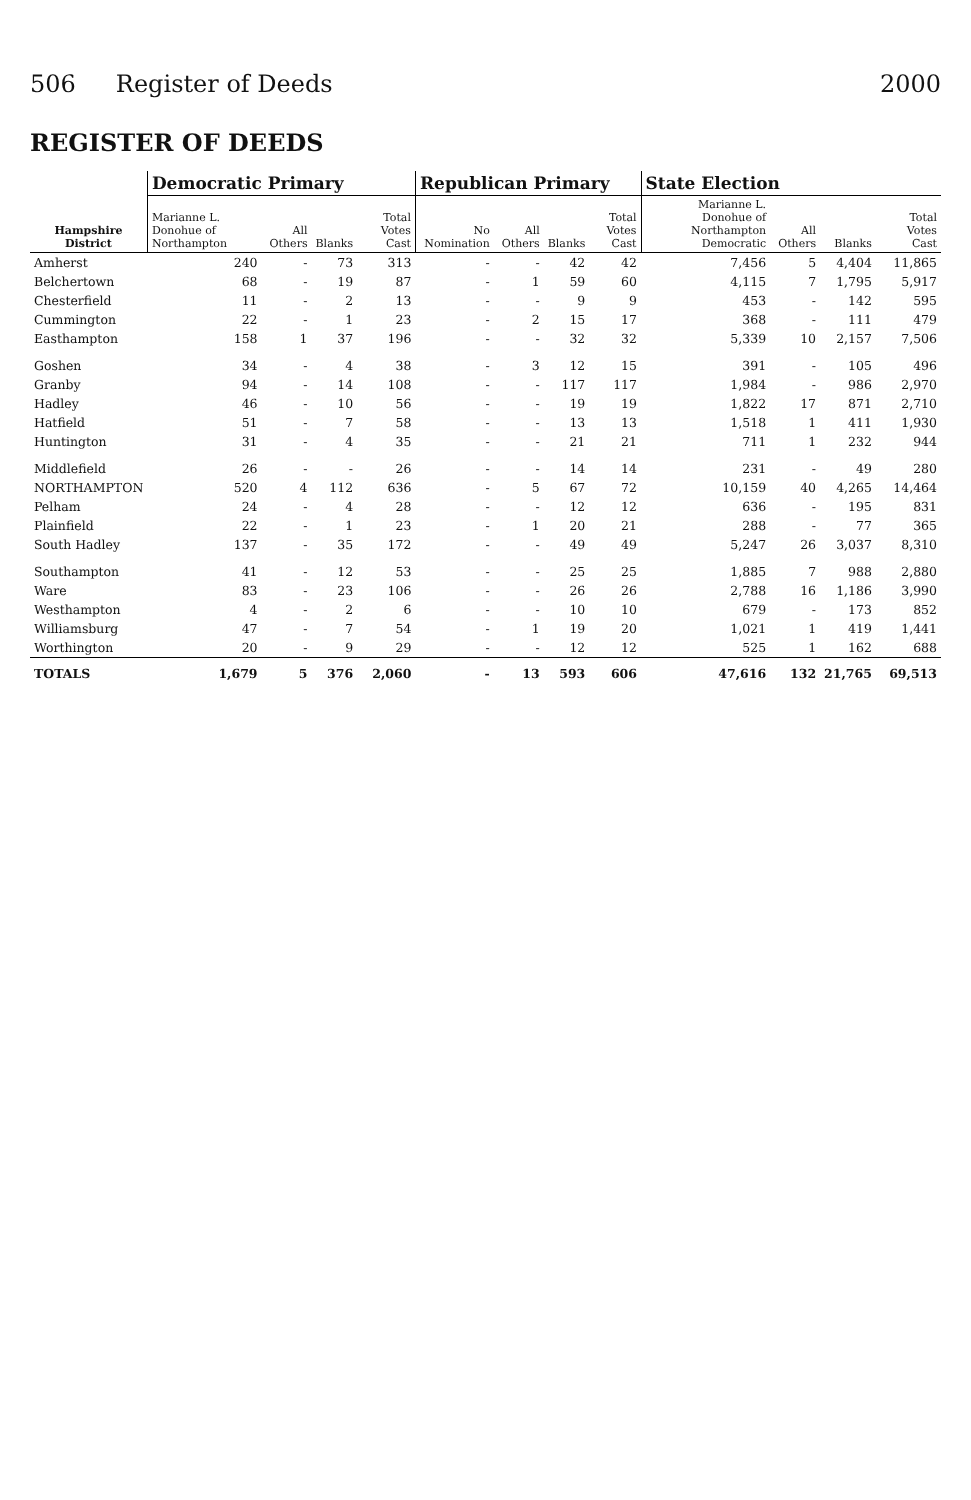506 Register of Deeds 2000
REGISTER OF DEEDS
| Hampshire District | Democratic Primary | | | | Republican Primary | | | | State Election | | | |
| --- | --- | --- | --- | --- | --- | --- | --- | --- | --- | --- | --- | --- |
| | Marianne L. Donohue of Northampton | All Others | Blanks | Total Votes Cast | No Nomination | All Others | Blanks | Total Votes Cast | Marianne L. Donohue of Northampton Democratic | All Others | Blanks | Total Votes Cast |
| Amherst | 240 | - | 73 | 313 | - | - | 42 | 42 | 7,456 | 5 | 4,404 | 11,865 |
| Belchertown | 68 | - | 19 | 87 | - | 1 | 59 | 60 | 4,115 | 7 | 1,795 | 5,917 |
| Chesterfield | 11 | - | 2 | 13 | - | - | 9 | 9 | 453 | - | 142 | 595 |
| Cummington | 22 | - | 1 | 23 | - | 2 | 15 | 17 | 368 | - | 111 | 479 |
| Easthampton | 158 | 1 | 37 | 196 | - | - | 32 | 32 | 5,339 | 10 | 2,157 | 7,506 |
| Goshen | 34 | - | 4 | 38 | - | 3 | 12 | 15 | 391 | - | 105 | 496 |
| Granby | 94 | - | 14 | 108 | - | - | 117 | 117 | 1,984 | - | 986 | 2,970 |
| Hadley | 46 | - | 10 | 56 | - | - | 19 | 19 | 1,822 | 17 | 871 | 2,710 |
| Hatfield | 51 | - | 7 | 58 | - | - | 13 | 13 | 1,518 | 1 | 411 | 1,930 |
| Huntington | 31 | - | 4 | 35 | - | - | 21 | 21 | 711 | 1 | 232 | 944 |
| Middlefield | 26 | - | - | 26 | - | - | 14 | 14 | 231 | - | 49 | 280 |
| NORTHAMPTON | 520 | 4 | 112 | 636 | - | 5 | 67 | 72 | 10,159 | 40 | 4,265 | 14,464 |
| Pelham | 24 | - | 4 | 28 | - | - | 12 | 12 | 636 | - | 195 | 831 |
| Plainfield | 22 | - | 1 | 23 | - | 1 | 20 | 21 | 288 | - | 77 | 365 |
| South Hadley | 137 | - | 35 | 172 | - | - | 49 | 49 | 5,247 | 26 | 3,037 | 8,310 |
| Southampton | 41 | - | 12 | 53 | - | - | 25 | 25 | 1,885 | 7 | 988 | 2,880 |
| Ware | 83 | - | 23 | 106 | - | - | 26 | 26 | 2,788 | 16 | 1,186 | 3,990 |
| Westhampton | 4 | - | 2 | 6 | - | - | 10 | 10 | 679 | - | 173 | 852 |
| Williamsburg | 47 | - | 7 | 54 | - | 1 | 19 | 20 | 1,021 | 1 | 419 | 1,441 |
| Worthington | 20 | - | 9 | 29 | - | - | 12 | 12 | 525 | 1 | 162 | 688 |
| TOTALS | 1,679 | 5 | 376 | 2,060 | - | 13 | 593 | 606 | 47,616 | 132 | 21,765 | 69,513 |